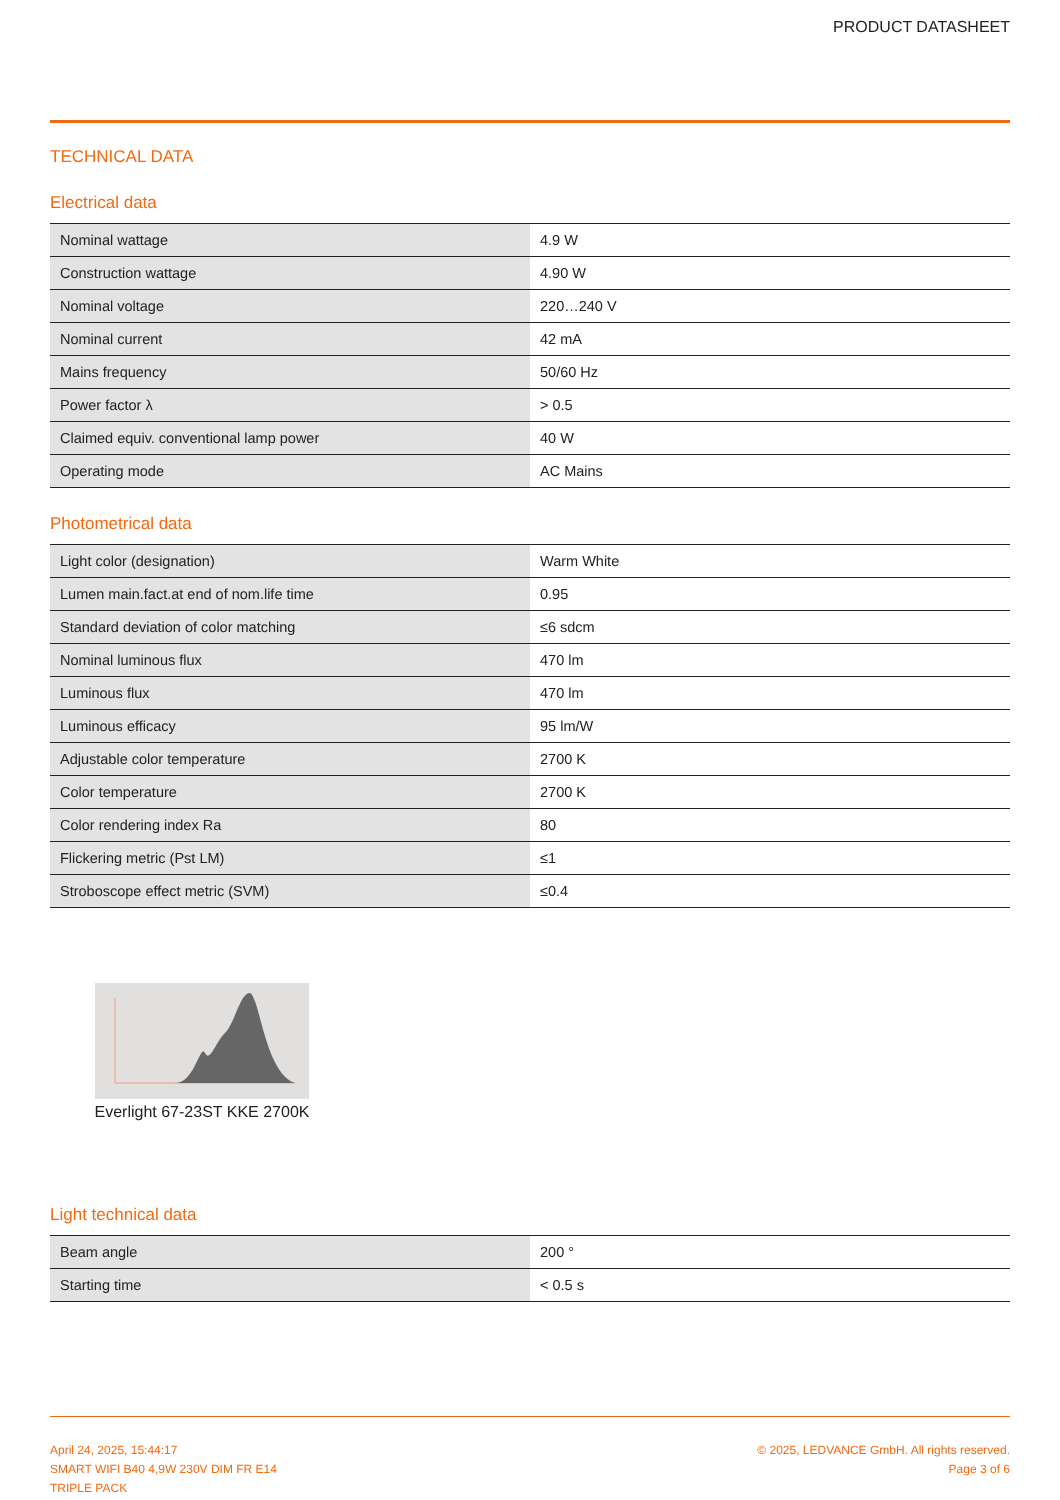PRODUCT DATASHEET
TECHNICAL DATA
Electrical data
| Nominal wattage | 4.9 W |
| Construction wattage | 4.90 W |
| Nominal voltage | 220…240 V |
| Nominal current | 42 mA |
| Mains frequency | 50/60 Hz |
| Power factor λ | > 0.5 |
| Claimed equiv. conventional lamp power | 40 W |
| Operating mode | AC Mains |
Photometrical data
| Light color (designation) | Warm White |
| Lumen main.fact.at end of nom.life time | 0.95 |
| Standard deviation of color matching | ≤6 sdcm |
| Nominal luminous flux | 470 lm |
| Luminous flux | 470 lm |
| Luminous efficacy | 95 lm/W |
| Adjustable color temperature | 2700 K |
| Color temperature | 2700 K |
| Color rendering index Ra | 80 |
| Flickering metric (Pst LM) | ≤1 |
| Stroboscope effect metric (SVM) | ≤0.4 |
Everlight 67-23ST KKE 2700K
Light technical data
| Beam angle | 200 ° |
| Starting time | < 0.5 s |
April 24, 2025, 15:44:17
SMART WIFI B40 4,9W 230V DIM FR E14
TRIPLE PACK
© 2025, LEDVANCE GmbH. All rights reserved.
Page 3 of 6